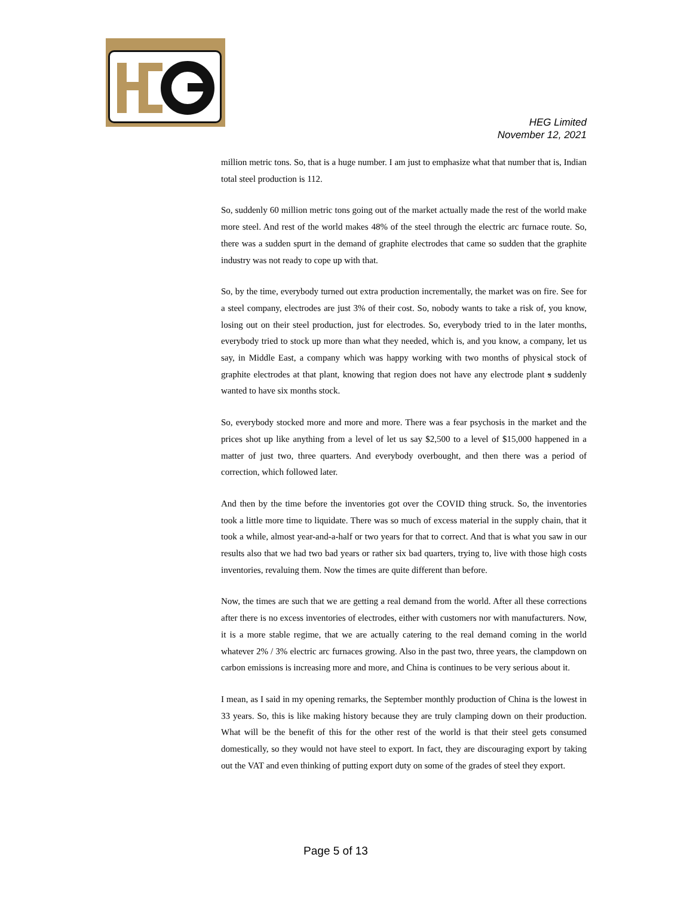HEG Limited
November 12, 2021
million metric tons. So, that is a huge number. I am just to emphasize what that number that is, Indian total steel production is 112.
So, suddenly 60 million metric tons going out of the market actually made the rest of the world make more steel. And rest of the world makes 48% of the steel through the electric arc furnace route. So, there was a sudden spurt in the demand of graphite electrodes that came so sudden that the graphite industry was not ready to cope up with that.
So, by the time, everybody turned out extra production incrementally, the market was on fire. See for a steel company, electrodes are just 3% of their cost. So, nobody wants to take a risk of, you know, losing out on their steel production, just for electrodes. So, everybody tried to in the later months, everybody tried to stock up more than what they needed, which is, and you know, a company, let us say, in Middle East, a company which was happy working with two months of physical stock of graphite electrodes at that plant, knowing that region does not have any electrode plant s suddenly wanted to have six months stock.
So, everybody stocked more and more and more. There was a fear psychosis in the market and the prices shot up like anything from a level of let us say $2,500 to a level of $15,000 happened in a matter of just two, three quarters. And everybody overbought, and then there was a period of correction, which followed later.
And then by the time before the inventories got over the COVID thing struck. So, the inventories took a little more time to liquidate. There was so much of excess material in the supply chain, that it took a while, almost year-and-a-half or two years for that to correct. And that is what you saw in our results also that we had two bad years or rather six bad quarters, trying to, live with those high costs inventories, revaluing them. Now the times are quite different than before.
Now, the times are such that we are getting a real demand from the world. After all these corrections after there is no excess inventories of electrodes, either with customers nor with manufacturers. Now, it is a more stable regime, that we are actually catering to the real demand coming in the world whatever 2% / 3% electric arc furnaces growing. Also in the past two, three years, the clampdown on carbon emissions is increasing more and more, and China is continues to be very serious about it.
I mean, as I said in my opening remarks, the September monthly production of China is the lowest in 33 years. So, this is like making history because they are truly clamping down on their production. What will be the benefit of this for the other rest of the world is that their steel gets consumed domestically, so they would not have steel to export. In fact, they are discouraging export by taking out the VAT and even thinking of putting export duty on some of the grades of steel they export.
Page 5 of 13